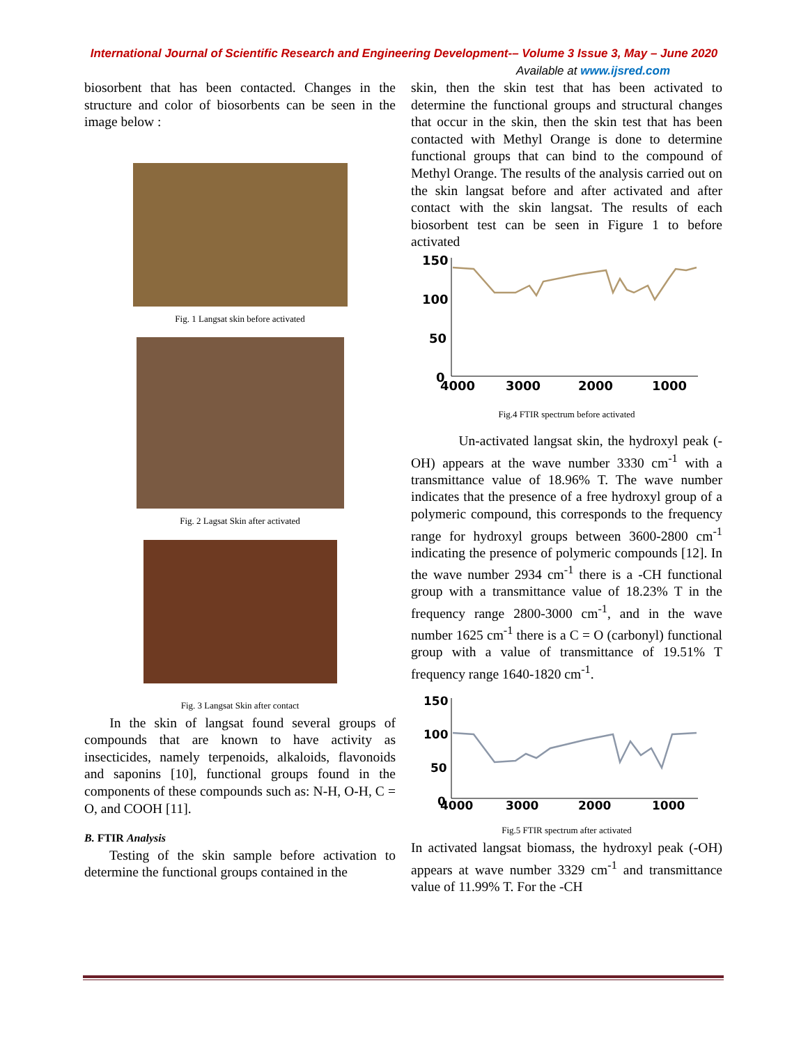International Journal of Scientific Research and Engineering Development-– Volume 3 Issue 3, May – June 2020
Available at www.ijsred.com
biosorbent that has been contacted. Changes in the structure and color of biosorbents can be seen in the image below :
Fig. 1 Langsat skin before activated
Fig. 2 Lagsat Skin after activated
Fig. 3 Langsat Skin after contact
In the skin of langsat found several groups of compounds that are known to have activity as insecticides, namely terpenoids, alkaloids, flavonoids and saponins [10], functional groups found in the components of these compounds such as: N-H, O-H, C = O, and COOH [11].
B. FTIR Analysis
Testing of the skin sample before activation to determine the functional groups contained in the
skin, then the skin test that has been activated to determine the functional groups and structural changes that occur in the skin, then the skin test that has been contacted with Methyl Orange is done to determine functional groups that can bind to the compound of Methyl Orange. The results of the analysis carried out on the skin langsat before and after activated and after contact with the skin langsat. The results of each biosorbent test can be seen in Figure 1 to before activated
150
100
50
0
4000
3000
2000
1000
Fig.4 FTIR spectrum before activated
Un-activated langsat skin, the hydroxyl peak (-OH) appears at the wave number 3330 cm<sup>-1</sup> with a transmittance value of 18.96% T. The wave number indicates that the presence of a free hydroxyl group of a polymeric compound, this corresponds to the frequency range for hydroxyl groups between 3600-2800 cm<sup>-1</sup> indicating the presence of polymeric compounds [12]. In the wave number 2934 cm<sup>-1</sup> there is a -CH functional group with a transmittance value of 18.23% T in the frequency range 2800-3000 cm<sup>-1</sup>, and in the wave number 1625 cm<sup>-1</sup> there is a C = O (carbonyl) functional group with a value of transmittance of 19.51% T frequency range 1640-1820 cm<sup>-1</sup>.
150
100
50
0
4000
3000
2000
1000
Fig.5 FTIR spectrum after activated
In activated langsat biomass, the hydroxyl peak (-OH) appears at wave number 3329 cm<sup>-1</sup> and transmittance value of 11.99% T. For the -CH